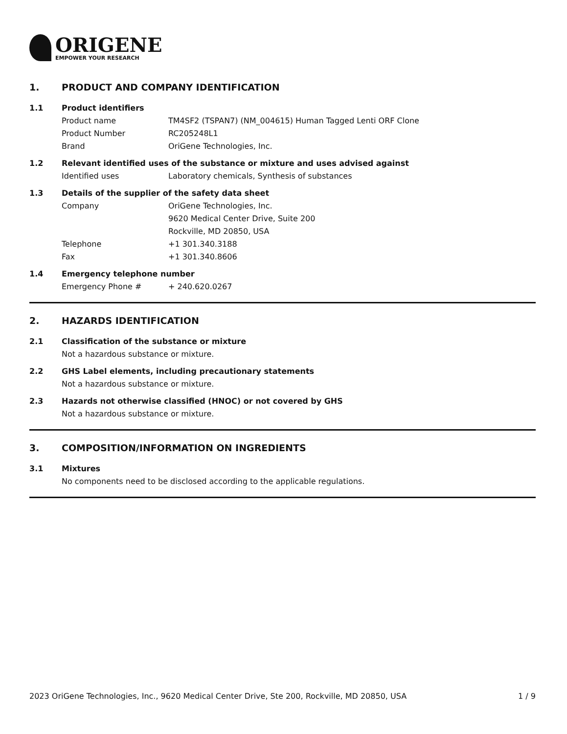ORIGENE
EMPOWER YOUR RESEARCH
1. PRODUCT AND COMPANY IDENTIFICATION
1.1 Product identifiers
Product name TM4SF2 (TSPAN7) (NM_004615) Human Tagged Lenti ORF Clone
Product Number RC205248L1
Brand OriGene Technologies, Inc.
1.2 Relevant identified uses of the substance or mixture and uses advised against
Identified uses Laboratory chemicals, Synthesis of substances
1.3 Details of the supplier of the safety data sheet
Company OriGene Technologies, Inc.
9620 Medical Center Drive, Suite 200
Rockville, MD 20850, USA
Telephone +1 301.340.3188
Fax +1 301.340.8606
1.4 Emergency telephone number
Emergency Phone # + 240.620.0267
2. HAZARDS IDENTIFICATION
2.1 Classification of the substance or mixture
Not a hazardous substance or mixture.
2.2 GHS Label elements, including precautionary statements
Not a hazardous substance or mixture.
2.3 Hazards not otherwise classified (HNOC) or not covered by GHS
Not a hazardous substance or mixture.
3. COMPOSITION/INFORMATION ON INGREDIENTS
3.1 Mixtures
No components need to be disclosed according to the applicable regulations.
2023 OriGene Technologies, Inc., 9620 Medical Center Drive, Ste 200, Rockville, MD 20850, USA 1 / 9